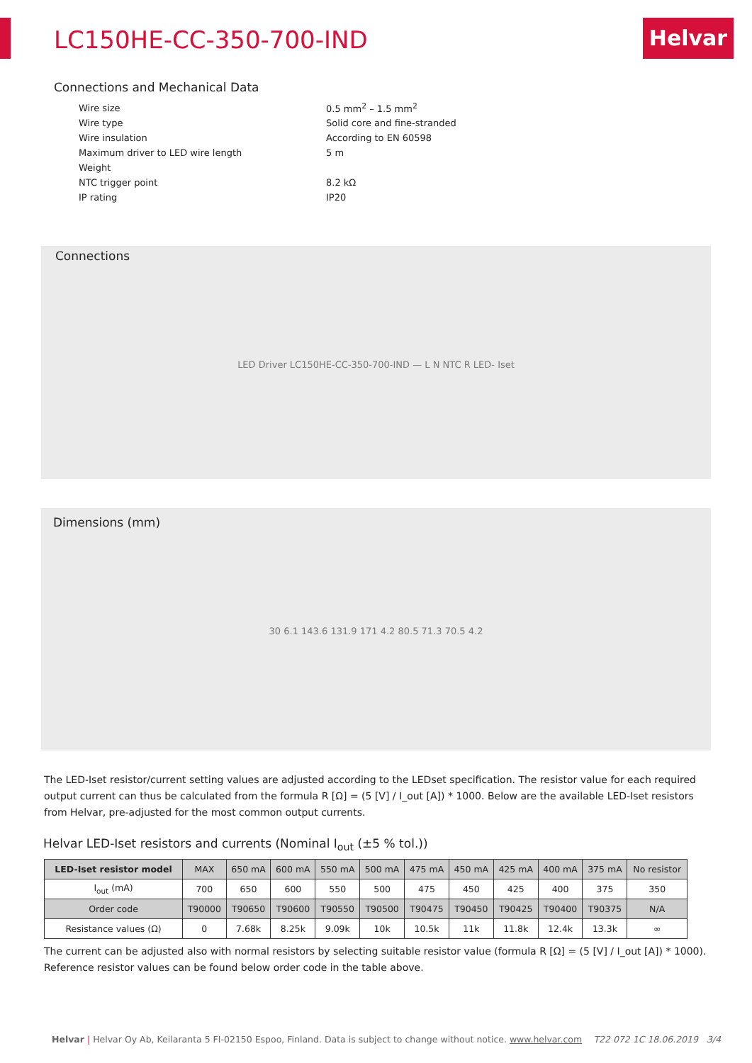LC150HE-CC-350-700-IND Helvar
Connections and Mechanical Data
| Wire size | 0.5 mm<sup>2</sup> – 1.5 mm<sup>2</sup> |
| Wire type | Solid core and fine-stranded |
| Wire insulation | According to EN 60598 |
| Maximum driver to LED wire length | 5 m |
| Weight | |
| NTC trigger point | 8.2 kΩ |
| IP rating | IP20 |
Connections
LED Driver LC150HE-CC-350-700-IND — L N NTC R LED- Iset
Dimensions (mm)
30 6.1 143.6 131.9 171 4.2 80.5 71.3 70.5 4.2
The LED-Iset resistor/current setting values are adjusted according to the LEDset specification. The resistor value for each required output current can thus be calculated from the formula R [Ω] = (5 [V] / I_out [A]) * 1000. Below are the available LED-Iset resistors from Helvar, pre-adjusted for the most common output currents.
Helvar LED-Iset resistors and currents (Nominal I<sub>out</sub> (±5 % tol.))
| LED-Iset resistor model | MAX | 650 mA | 600 mA | 550 mA | 500 mA | 475 mA | 450 mA | 425 mA | 400 mA | 375 mA | No resistor |
| I<sub>out</sub> (mA) | 700 | 650 | 600 | 550 | 500 | 475 | 450 | 425 | 400 | 375 | 350 |
| Order code | T90000 | T90650 | T90600 | T90550 | T90500 | T90475 | T90450 | T90425 | T90400 | T90375 | N/A |
| Resistance values (Ω) | 0 | 7.68k | 8.25k | 9.09k | 10k | 10.5k | 11k | 11.8k | 12.4k | 13.3k | ∞ |
The current can be adjusted also with normal resistors by selecting suitable resistor value (formula R [Ω] = (5 [V] / I_out [A]) * 1000). Reference resistor values can be found below order code in the table above.
Helvar | Helvar Oy Ab, Keilaranta 5 FI-02150 Espoo, Finland. Data is subject to change without notice. www.helvar.com T22 072 1C 18.06.2019 3/4